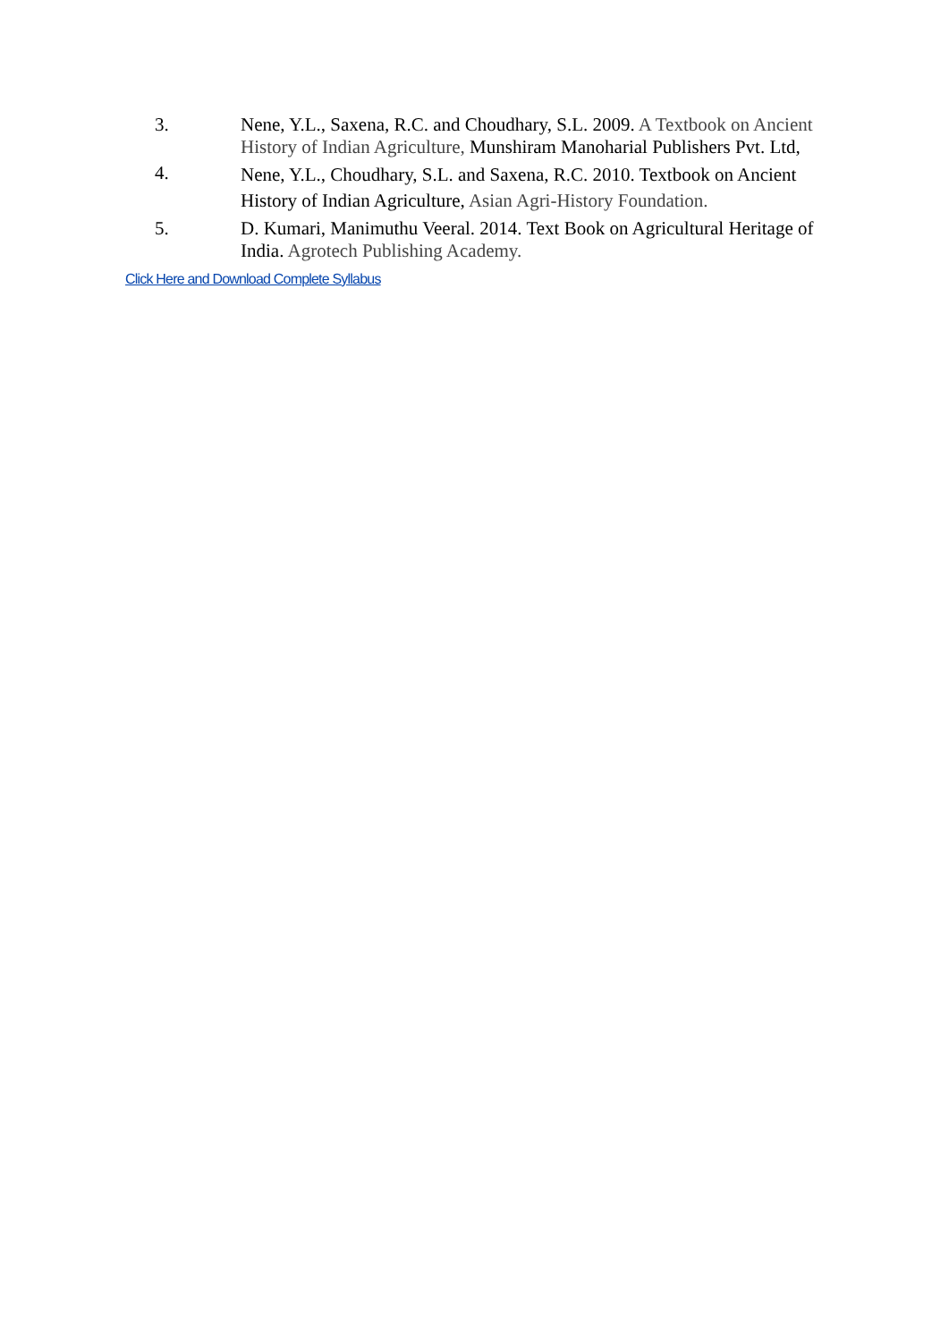3. Nene, Y.L., Saxena, R.C. and Choudhary, S.L. 2009. A Textbook on Ancient History of Indian Agriculture, Munshiram Manoharial Publishers Pvt. Ltd,
4. Nene, Y.L., Choudhary, S.L. and Saxena, R.C. 2010. Textbook on Ancient History of Indian Agriculture, Asian Agri-History Foundation.
5. D. Kumari, Manimuthu Veeral. 2014. Text Book on Agricultural Heritage of India. Agrotech Publishing Academy.
Click Here and Download Complete Syllabus